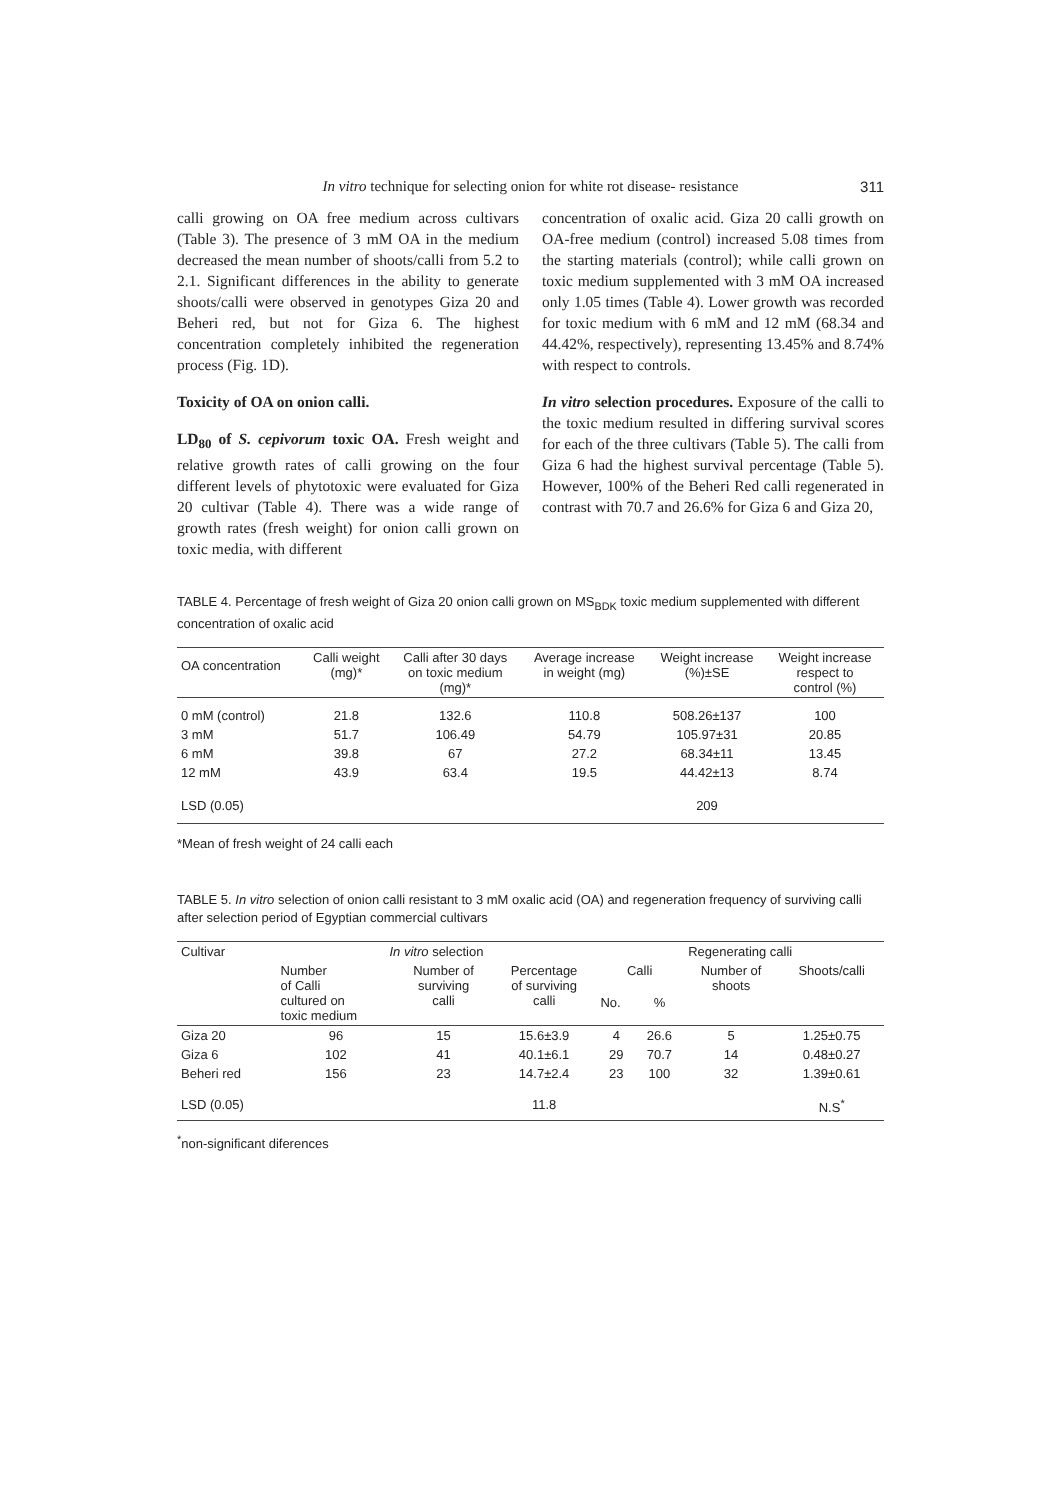In vitro technique for selecting onion for white rot disease- resistance 311
calli growing on OA free medium across cultivars (Table 3). The presence of 3 mM OA in the medium decreased the mean number of shoots/calli from 5.2 to 2.1. Significant differences in the ability to generate shoots/calli were observed in genotypes Giza 20 and Beheri red, but not for Giza 6. The highest concentration completely inhibited the regeneration process (Fig. 1D).
Toxicity of OA on onion calli.
LD<sub>80</sub> of S. cepivorum toxic OA. Fresh weight and relative growth rates of calli growing on the four different levels of phytotoxic were evaluated for Giza 20 cultivar (Table 4). There was a wide range of growth rates (fresh weight) for onion calli grown on toxic media, with different
concentration of oxalic acid. Giza 20 calli growth on OA-free medium (control) increased 5.08 times from the starting materials (control); while calli grown on toxic medium supplemented with 3 mM OA increased only 1.05 times (Table 4). Lower growth was recorded for toxic medium with 6 mM and 12 mM (68.34 and 44.42%, respectively), representing 13.45% and 8.74% with respect to controls.
In vitro selection procedures. Exposure of the calli to the toxic medium resulted in differing survival scores for each of the three cultivars (Table 5). The calli from Giza 6 had the highest survival percentage (Table 5). However, 100% of the Beheri Red calli regenerated in contrast with 70.7 and 26.6% for Giza 6 and Giza 20,
TABLE 4. Percentage of fresh weight of Giza 20 onion calli grown on MS<sub>BDK</sub> toxic medium supplemented with different concentration of oxalic acid
| OA concentration | Calli weight (mg)* | Calli after 30 days on toxic medium (mg)* | Average increase in weight (mg) | Weight increase (%)±SE | Weight increase respect to control (%) |
| --- | --- | --- | --- | --- | --- |
| 0 mM (control) | 21.8 | 132.6 | 110.8 | 508.26±137 | 100 |
| 3 mM | 51.7 | 106.49 | 54.79 | 105.97±31 | 20.85 |
| 6 mM | 39.8 | 67 | 27.2 | 68.34±11 | 13.45 |
| 12 mM | 43.9 | 63.4 | 19.5 | 44.42±13 | 8.74 |
| LSD (0.05) | | | | 209 | |
*Mean of fresh weight of 24 calli each
TABLE 5. In vitro selection of onion calli resistant to 3 mM oxalic acid (OA) and regeneration frequency of surviving calli after selection period of Egyptian commercial cultivars
| Cultivar | In vitro selection | | | Regenerating calli | | | |
| --- | --- | --- | --- | --- | --- | --- | --- |
| | Number of Calli cultured on toxic medium | Number of surviving calli | Percentage of surviving calli | Calli | | Number of shoots | Shoots/calli |
| | | | | No. | % | | |
| Giza 20 | 96 | 15 | 15.6±3.9 | 4 | 26.6 | 5 | 1.25±0.75 |
| Giza 6 | 102 | 41 | 40.1±6.1 | 29 | 70.7 | 14 | 0.48±0.27 |
| Beheri red | 156 | 23 | 14.7±2.4 | 23 | 100 | 32 | 1.39±0.61 |
| LSD (0.05) | | | 11.8 | | | | N.S<sup>*</sup> |
<sup>*</sup> non-significant diferences